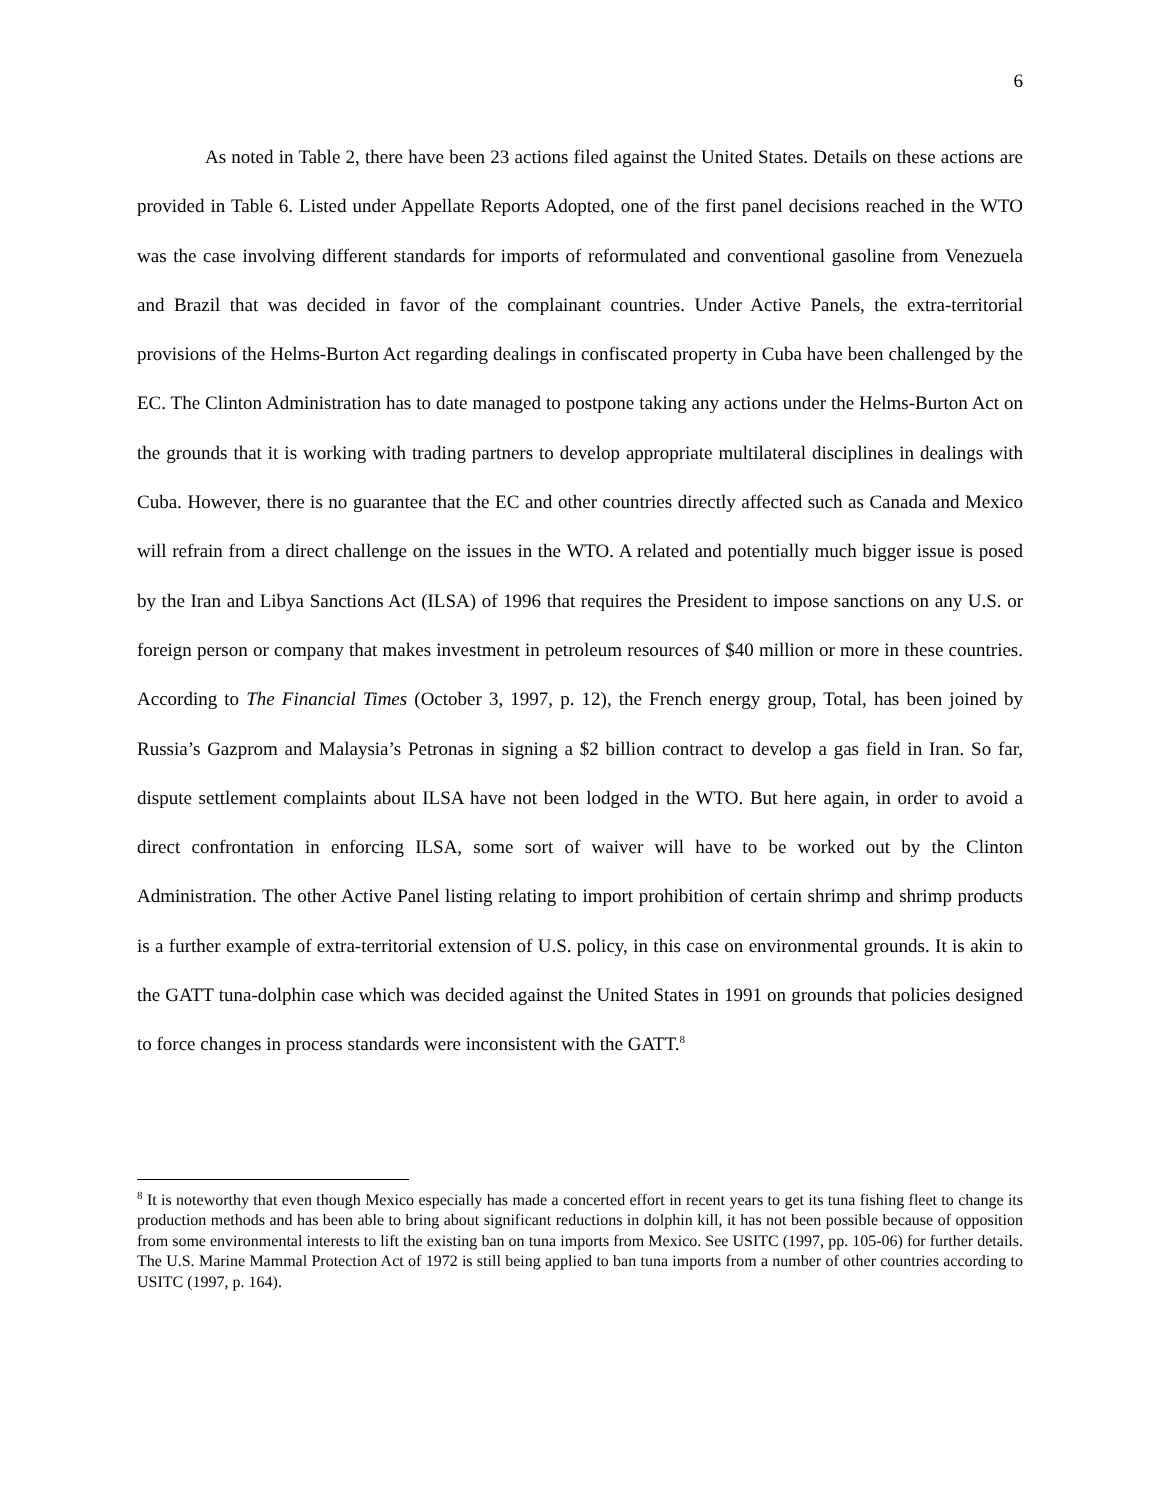6
As noted in Table 2, there have been 23 actions filed against the United States. Details on these actions are provided in Table 6. Listed under Appellate Reports Adopted, one of the first panel decisions reached in the WTO was the case involving different standards for imports of reformulated and conventional gasoline from Venezuela and Brazil that was decided in favor of the complainant countries. Under Active Panels, the extra-territorial provisions of the Helms-Burton Act regarding dealings in confiscated property in Cuba have been challenged by the EC. The Clinton Administration has to date managed to postpone taking any actions under the Helms-Burton Act on the grounds that it is working with trading partners to develop appropriate multilateral disciplines in dealings with Cuba. However, there is no guarantee that the EC and other countries directly affected such as Canada and Mexico will refrain from a direct challenge on the issues in the WTO. A related and potentially much bigger issue is posed by the Iran and Libya Sanctions Act (ILSA) of 1996 that requires the President to impose sanctions on any U.S. or foreign person or company that makes investment in petroleum resources of $40 million or more in these countries. According to The Financial Times (October 3, 1997, p. 12), the French energy group, Total, has been joined by Russia’s Gazprom and Malaysia’s Petronas in signing a $2 billion contract to develop a gas field in Iran. So far, dispute settlement complaints about ILSA have not been lodged in the WTO. But here again, in order to avoid a direct confrontation in enforcing ILSA, some sort of waiver will have to be worked out by the Clinton Administration. The other Active Panel listing relating to import prohibition of certain shrimp and shrimp products is a further example of extra-territorial extension of U.S. policy, in this case on environmental grounds. It is akin to the GATT tuna-dolphin case which was decided against the United States in 1991 on grounds that policies designed to force changes in process standards were inconsistent with the GATT.<sup>8</sup>
<sup>8</sup> It is noteworthy that even though Mexico especially has made a concerted effort in recent years to get its tuna fishing fleet to change its production methods and has been able to bring about significant reductions in dolphin kill, it has not been possible because of opposition from some environmental interests to lift the existing ban on tuna imports from Mexico. See USITC (1997, pp. 105-06) for further details. The U.S. Marine Mammal Protection Act of 1972 is still being applied to ban tuna imports from a number of other countries according to USITC (1997, p. 164).